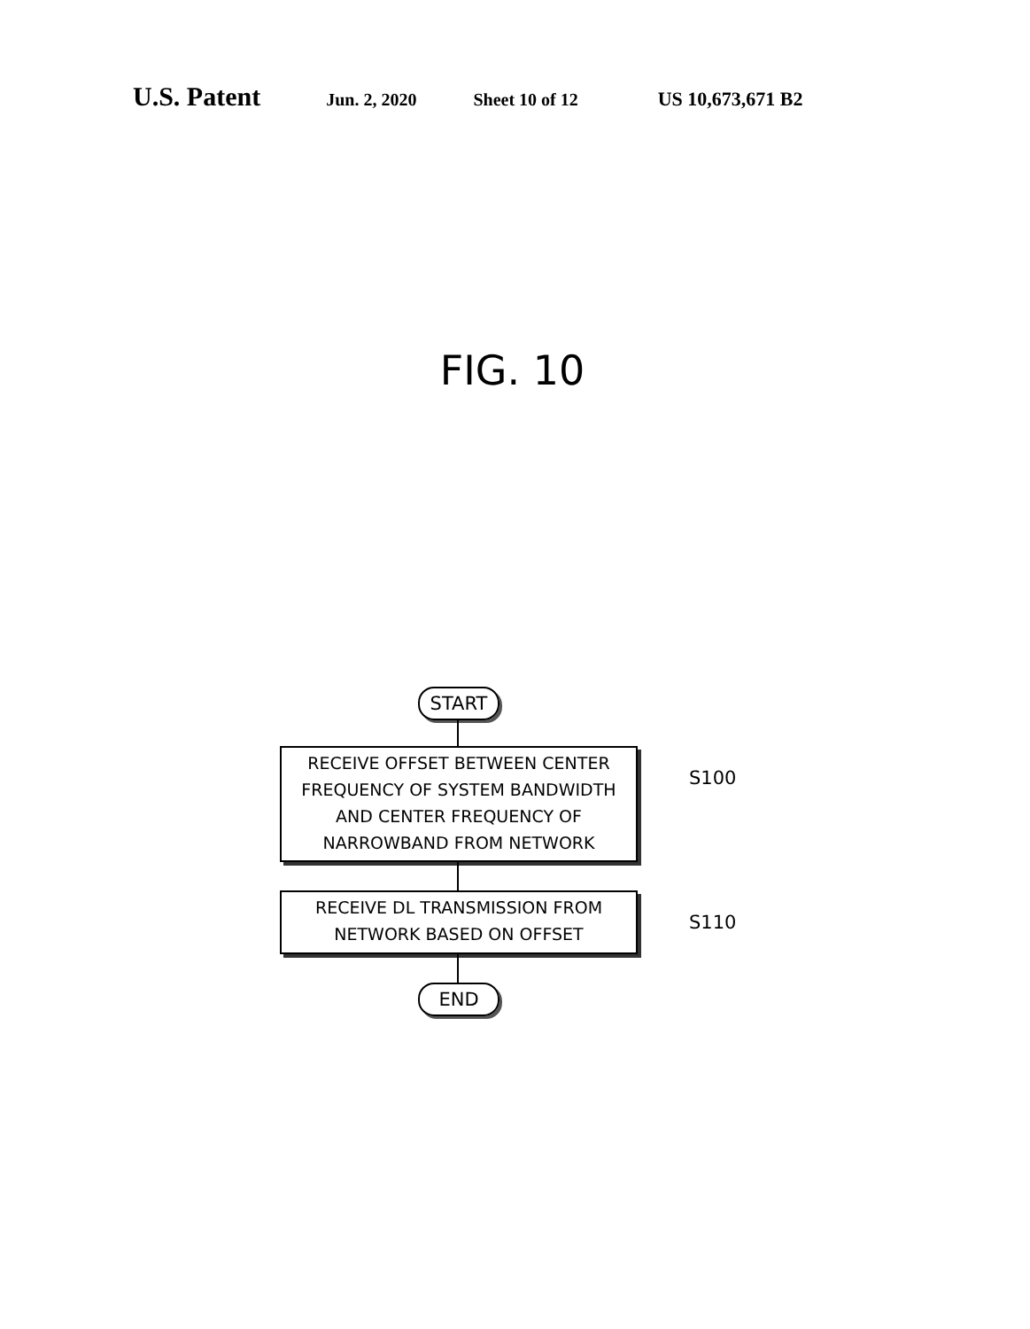U.S. Patent Jun. 2, 2020 Sheet 10 of 12 US 10,673,671 B2
FIG. 10
START
RECEIVE OFFSET BETWEEN CENTER
FREQUENCY OF SYSTEM BANDWIDTH
AND CENTER FREQUENCY OF
NARROWBAND FROM NETWORK
S100
RECEIVE DL TRANSMISSION FROM
NETWORK BASED ON OFFSET
S110
END